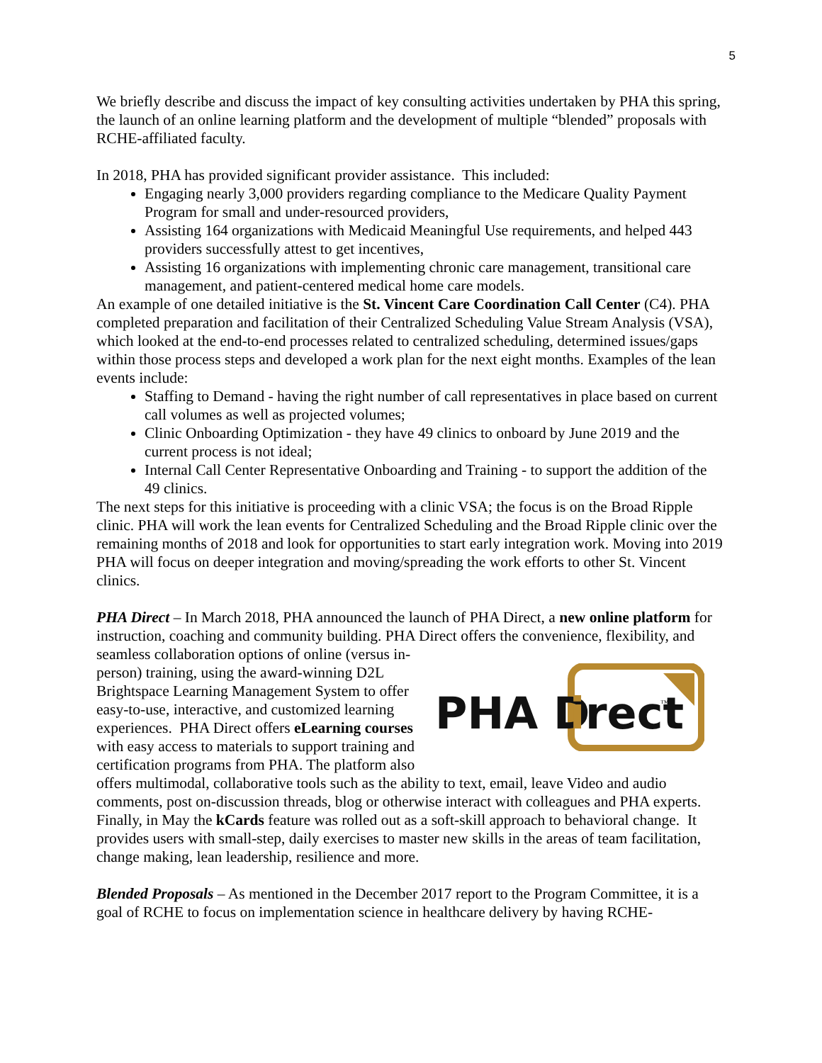5
We briefly describe and discuss the impact of key consulting activities undertaken by PHA this spring, the launch of an online learning platform and the development of multiple “blended” proposals with RCHE-affiliated faculty.
In 2018, PHA has provided significant provider assistance. This included:
Engaging nearly 3,000 providers regarding compliance to the Medicare Quality Payment Program for small and under-resourced providers,
Assisting 164 organizations with Medicaid Meaningful Use requirements, and helped 443 providers successfully attest to get incentives,
Assisting 16 organizations with implementing chronic care management, transitional care management, and patient-centered medical home care models.
An example of one detailed initiative is the St. Vincent Care Coordination Call Center (C4). PHA completed preparation and facilitation of their Centralized Scheduling Value Stream Analysis (VSA), which looked at the end-to-end processes related to centralized scheduling, determined issues/gaps within those process steps and developed a work plan for the next eight months. Examples of the lean events include:
Staffing to Demand - having the right number of call representatives in place based on current call volumes as well as projected volumes;
Clinic Onboarding Optimization - they have 49 clinics to onboard by June 2019 and the current process is not ideal;
Internal Call Center Representative Onboarding and Training - to support the addition of the 49 clinics.
The next steps for this initiative is proceeding with a clinic VSA; the focus is on the Broad Ripple clinic. PHA will work the lean events for Centralized Scheduling and the Broad Ripple clinic over the remaining months of 2018 and look for opportunities to start early integration work. Moving into 2019 PHA will focus on deeper integration and moving/spreading the work efforts to other St. Vincent clinics.
PHA Direct – In March 2018, PHA announced the launch of PHA Direct, a new online platform for instruction, coaching and community building. PHA Direct offers the convenience,
PHA D
i
rect
™
flexibility, and seamless collaboration options of online (versus in-person) training, using the award-winning D2L Brightspace Learning Management System to offer easy-to-use, interactive, and customized learning experiences. PHA Direct offers eLearning courses with easy access to materials to support training and certification programs from PHA. The platform also offers multimodal, collaborative tools such as the ability to text, email, leave Video and audio comments, post on-discussion threads, blog or otherwise interact with colleagues and PHA experts. Finally, in May the kCards feature was rolled out as a soft-skill approach to behavioral change. It provides users with small-step, daily exercises to master new skills in the areas of team facilitation, change making, lean leadership, resilience and more.
Blended Proposals – As mentioned in the December 2017 report to the Program Committee, it is a goal of RCHE to focus on implementation science in healthcare delivery by having RCHE-